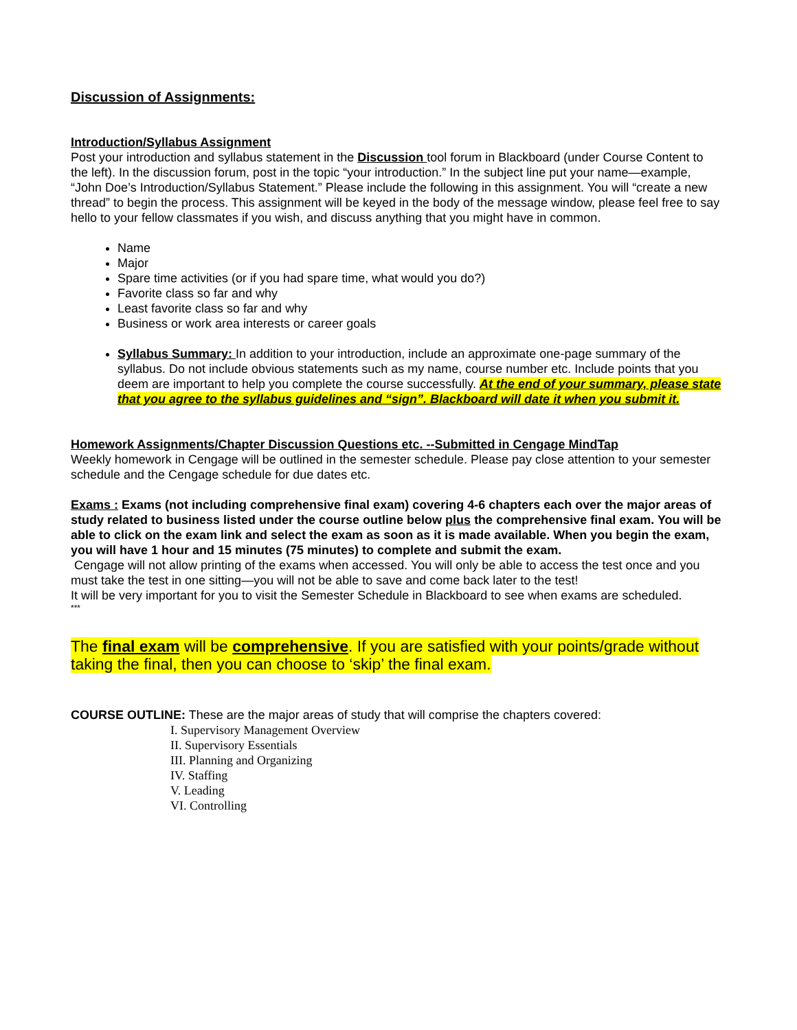Discussion of Assignments:
Introduction/Syllabus Assignment
Post your introduction and syllabus statement in the Discussion tool forum in Blackboard (under Course Content to the left). In the discussion forum, post in the topic “your introduction.” In the subject line put your name—example, “John Doe’s Introduction/Syllabus Statement.” Please include the following in this assignment. You will “create a new thread” to begin the process. This assignment will be keyed in the body of the message window, please feel free to say hello to your fellow classmates if you wish, and discuss anything that you might have in common.
Name
Major
Spare time activities (or if you had spare time, what would you do?)
Favorite class so far and why
Least favorite class so far and why
Business or work area interests or career goals
Syllabus Summary: In addition to your introduction, include an approximate one-page summary of the syllabus. Do not include obvious statements such as my name, course number etc. Include points that you deem are important to help you complete the course successfully. At the end of your summary, please state that you agree to the syllabus guidelines and “sign”. Blackboard will date it when you submit it.
Homework Assignments/Chapter Discussion Questions etc. --Submitted in Cengage MindTap
Weekly homework in Cengage will be outlined in the semester schedule. Please pay close attention to your semester schedule and the Cengage schedule for due dates etc.
Exams : Exams (not including comprehensive final exam) covering 4-6 chapters each over the major areas of study related to business listed under the course outline below plus the comprehensive final exam. You will be able to click on the exam link and select the exam as soon as it is made available. When you begin the exam, you will have 1 hour and 15 minutes (75 minutes) to complete and submit the exam.
Cengage will not allow printing of the exams when accessed. You will only be able to access the test once and you must take the test in one sitting—you will not be able to save and come back later to the test!
It will be very important for you to visit the Semester Schedule in Blackboard to see when exams are scheduled.
***
The final exam will be comprehensive. If you are satisfied with your points/grade without taking the final, then you can choose to ‘skip’ the final exam.
COURSE OUTLINE: These are the major areas of study that will comprise the chapters covered:
I. Supervisory Management Overview
II. Supervisory Essentials
III. Planning and Organizing
IV. Staffing
V. Leading
VI. Controlling